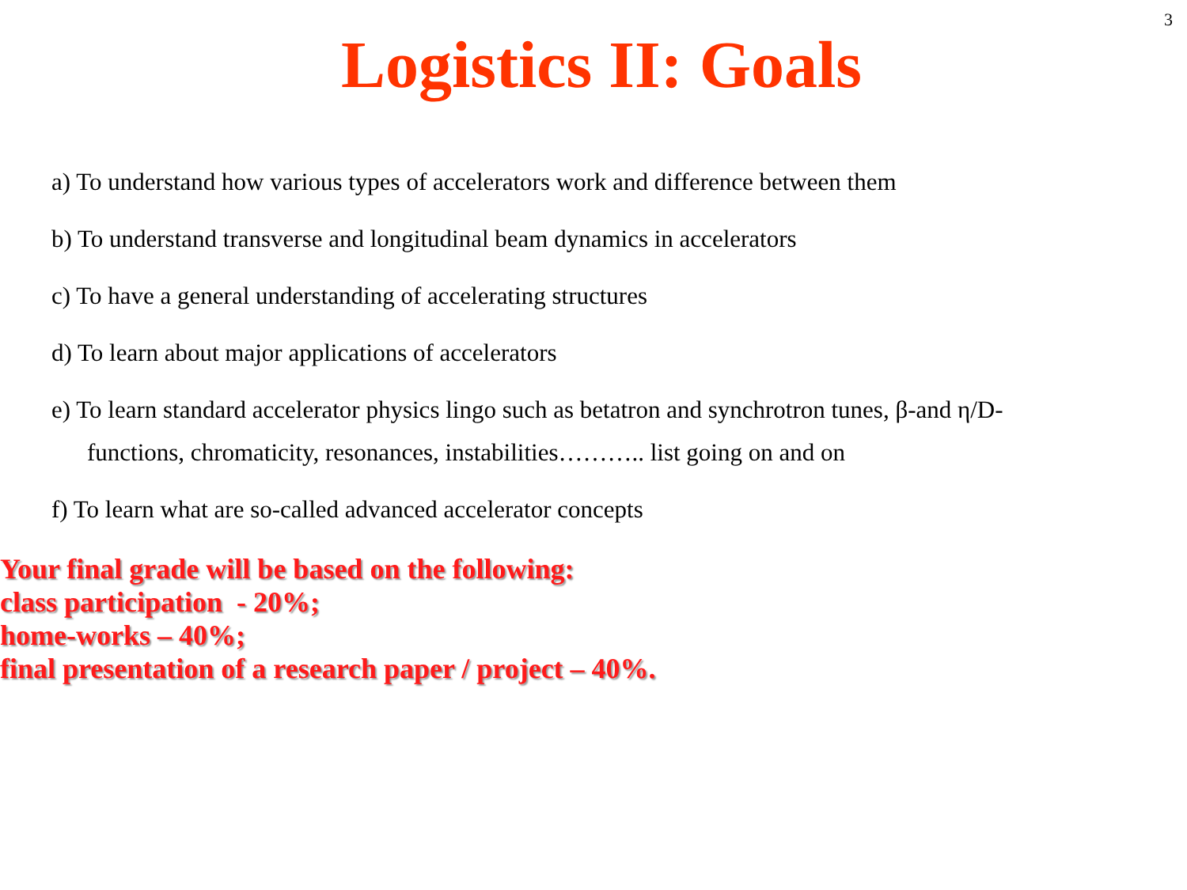3
Logistics II: Goals
a) To understand how various types of accelerators work and difference between them
b) To understand transverse and longitudinal beam dynamics in accelerators
c) To have a general understanding of accelerating structures
d) To learn about major applications of accelerators
e) To learn standard accelerator physics lingo such as betatron and synchrotron tunes, β-and η/D-
functions, chromaticity, resonances, instabilities……….. list going on and on
f) To learn what are so-called advanced accelerator concepts
Your final grade will be based on the following:
class participation - 20%;
home-works – 40%;
final presentation of a research paper / project – 40%.